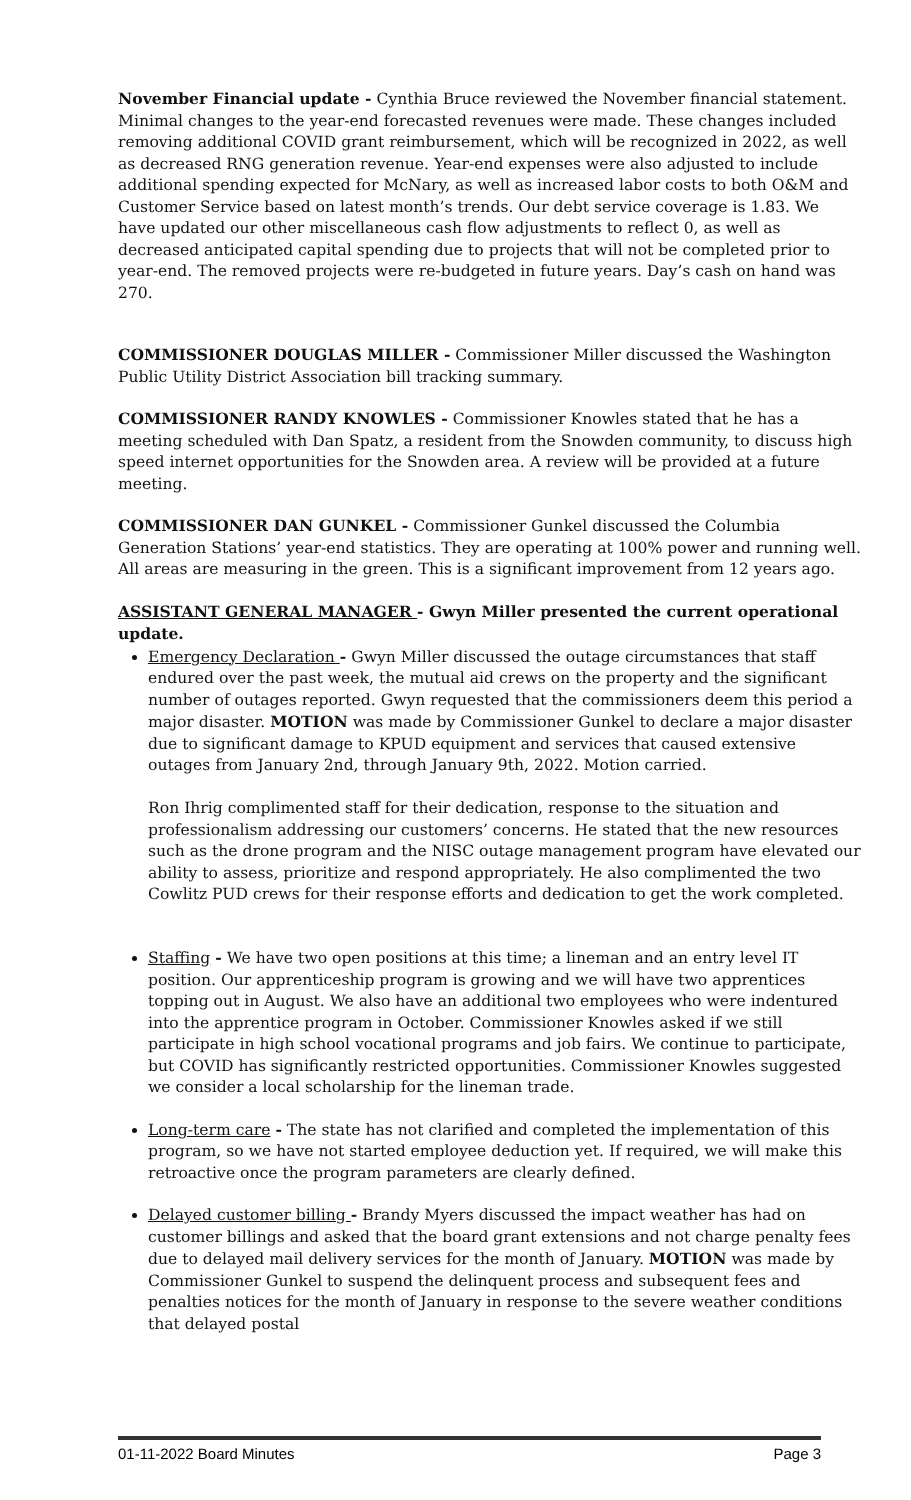November Financial update - Cynthia Bruce reviewed the November financial statement. Minimal changes to the year-end forecasted revenues were made. These changes included removing additional COVID grant reimbursement, which will be recognized in 2022, as well as decreased RNG generation revenue. Year-end expenses were also adjusted to include additional spending expected for McNary, as well as increased labor costs to both O&M and Customer Service based on latest month’s trends. Our debt service coverage is 1.83. We have updated our other miscellaneous cash flow adjustments to reflect 0, as well as decreased anticipated capital spending due to projects that will not be completed prior to year-end. The removed projects were re-budgeted in future years. Day’s cash on hand was 270.
COMMISSIONER DOUGLAS MILLER - Commissioner Miller discussed the Washington Public Utility District Association bill tracking summary.
COMMISSIONER RANDY KNOWLES - Commissioner Knowles stated that he has a meeting scheduled with Dan Spatz, a resident from the Snowden community, to discuss high speed internet opportunities for the Snowden area. A review will be provided at a future meeting.
COMMISSIONER DAN GUNKEL - Commissioner Gunkel discussed the Columbia Generation Stations’ year-end statistics. They are operating at 100% power and running well. All areas are measuring in the green. This is a significant improvement from 12 years ago.
ASSISTANT GENERAL MANAGER - Gwyn Miller presented the current operational update.
Emergency Declaration - Gwyn Miller discussed the outage circumstances that staff endured over the past week, the mutual aid crews on the property and the significant number of outages reported. Gwyn requested that the commissioners deem this period a major disaster. MOTION was made by Commissioner Gunkel to declare a major disaster due to significant damage to KPUD equipment and services that caused extensive outages from January 2nd, through January 9th, 2022. Motion carried.
Ron Ihrig complimented staff for their dedication, response to the situation and professionalism addressing our customers’ concerns. He stated that the new resources such as the drone program and the NISC outage management program have elevated our ability to assess, prioritize and respond appropriately. He also complimented the two Cowlitz PUD crews for their response efforts and dedication to get the work completed.
Staffing - We have two open positions at this time; a lineman and an entry level IT position. Our apprenticeship program is growing and we will have two apprentices topping out in August. We also have an additional two employees who were indentured into the apprentice program in October. Commissioner Knowles asked if we still participate in high school vocational programs and job fairs. We continue to participate, but COVID has significantly restricted opportunities. Commissioner Knowles suggested we consider a local scholarship for the lineman trade.
Long-term care - The state has not clarified and completed the implementation of this program, so we have not started employee deduction yet. If required, we will make this retroactive once the program parameters are clearly defined.
Delayed customer billing - Brandy Myers discussed the impact weather has had on customer billings and asked that the board grant extensions and not charge penalty fees due to delayed mail delivery services for the month of January. MOTION was made by Commissioner Gunkel to suspend the delinquent process and subsequent fees and penalties notices for the month of January in response to the severe weather conditions that delayed postal
01-11-2022 Board Minutes Page 3